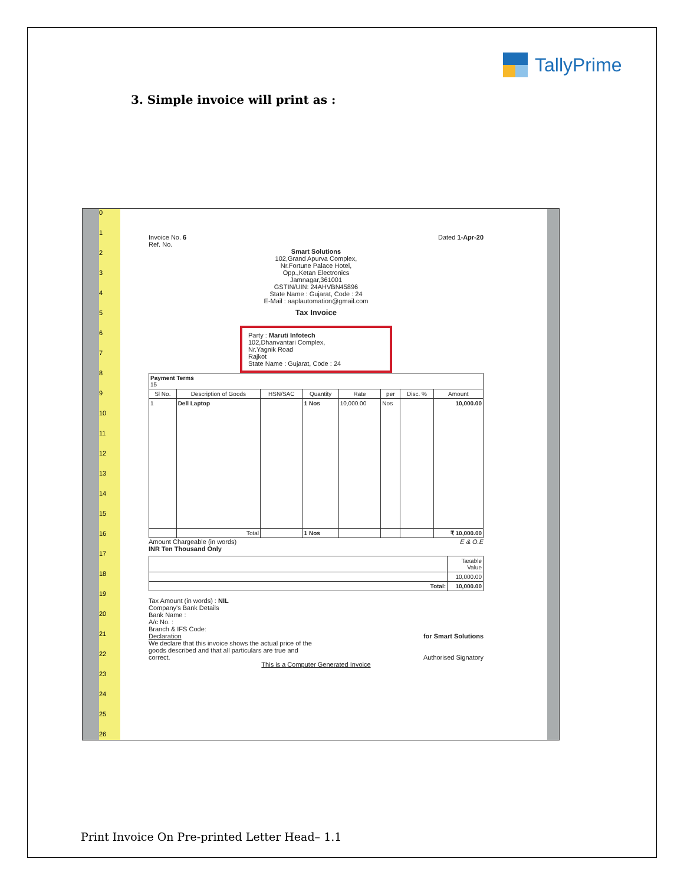TallyPrime
3. Simple invoice will print as :
0
1
2
3
4
5
6
7
8
9
10
11
12
13
14
15
16
17
18
19
20
21
22
23
24
25
26
Invoice No. 6
Ref. No. Dated 1-Apr-20
Smart Solutions
102,Grand Apurva Complex,
Nr.Fortune Palace Hotel,
Opp.,Ketan Electronics
Jamnagar,361001
GSTIN/UIN: 24AHVBN45896
State Name : Gujarat, Code : 24
E-Mail : aaplautomation@gmail.com
Tax Invoice
Party : Maruti Infotech
102,Dhanvantari Complex,
Nr.Yagnik Road
Rajkot
State Name : Gujarat, Code : 24
| Payment Terms 15 | | | | | | | |
| Sl No. | Description of Goods | HSN/SAC | Quantity | Rate | per | Disc. % | Amount |
| 1 | Dell Laptop | | 1 Nos | 10,000.00 | Nos | | 10,000.00 |
| | Total | | 1 Nos | | | | ₹ 10,000.00 |
Amount Chargeable (in words) E & O.E
INR Ten Thousand Only
| | Taxable Value |
| | 10,000.00 |
| Total: | 10,000.00 |
Tax Amount (in words) : NIL
Company's Bank Details
Bank Name :
A/c No. :
Branch & IFS Code:
Declaration
We declare that this invoice shows the actual price of the goods described and that all particulars are true and correct. for Smart Solutions
Authorised Signatory
This is a Computer Generated Invoice
Print Invoice On Pre-printed Letter Head– 1.1